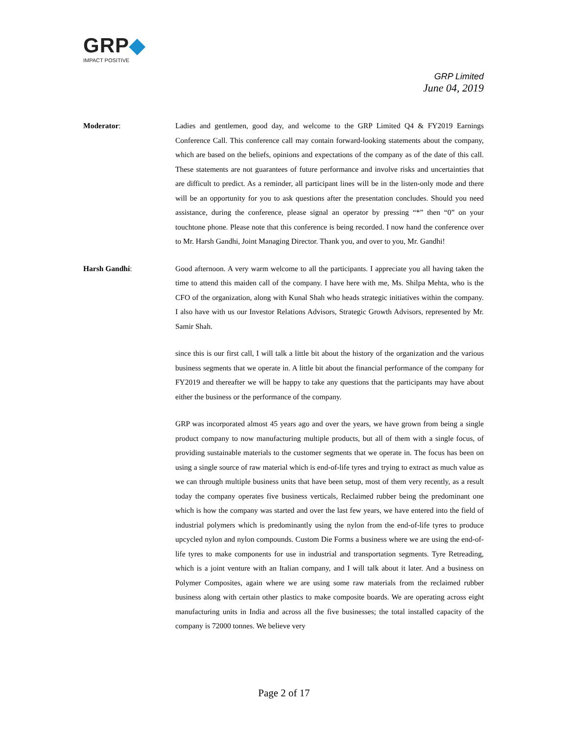GRP◆
IMPACT POSITIVE
GRP Limited
June 04, 2019
Moderator: Ladies and gentlemen, good day, and welcome to the GRP Limited Q4 & FY2019 Earnings Conference Call. This conference call may contain forward-looking statements about the company, which are based on the beliefs, opinions and expectations of the company as of the date of this call. These statements are not guarantees of future performance and involve risks and uncertainties that are difficult to predict. As a reminder, all participant lines will be in the listen-only mode and there will be an opportunity for you to ask questions after the presentation concludes. Should you need assistance, during the conference, please signal an operator by pressing “*” then “0” on your touchtone phone. Please note that this conference is being recorded. I now hand the conference over to Mr. Harsh Gandhi, Joint Managing Director. Thank you, and over to you, Mr. Gandhi!
Harsh Gandhi: Good afternoon. A very warm welcome to all the participants. I appreciate you all having taken the time to attend this maiden call of the company. I have here with me, Ms. Shilpa Mehta, who is the CFO of the organization, along with Kunal Shah who heads strategic initiatives within the company. I also have with us our Investor Relations Advisors, Strategic Growth Advisors, represented by Mr. Samir Shah.
since this is our first call, I will talk a little bit about the history of the organization and the various business segments that we operate in. A little bit about the financial performance of the company for FY2019 and thereafter we will be happy to take any questions that the participants may have about either the business or the performance of the company.
GRP was incorporated almost 45 years ago and over the years, we have grown from being a single product company to now manufacturing multiple products, but all of them with a single focus, of providing sustainable materials to the customer segments that we operate in. The focus has been on using a single source of raw material which is end-of-life tyres and trying to extract as much value as we can through multiple business units that have been setup, most of them very recently, as a result today the company operates five business verticals, Reclaimed rubber being the predominant one which is how the company was started and over the last few years, we have entered into the field of industrial polymers which is predominantly using the nylon from the end-of-life tyres to produce upcycled nylon and nylon compounds. Custom Die Forms a business where we are using the end-of-life tyres to make components for use in industrial and transportation segments. Tyre Retreading, which is a joint venture with an Italian company, and I will talk about it later. And a business on Polymer Composites, again where we are using some raw materials from the reclaimed rubber business along with certain other plastics to make composite boards. We are operating across eight manufacturing units in India and across all the five businesses; the total installed capacity of the company is 72000 tonnes. We believe very
Page 2 of 17